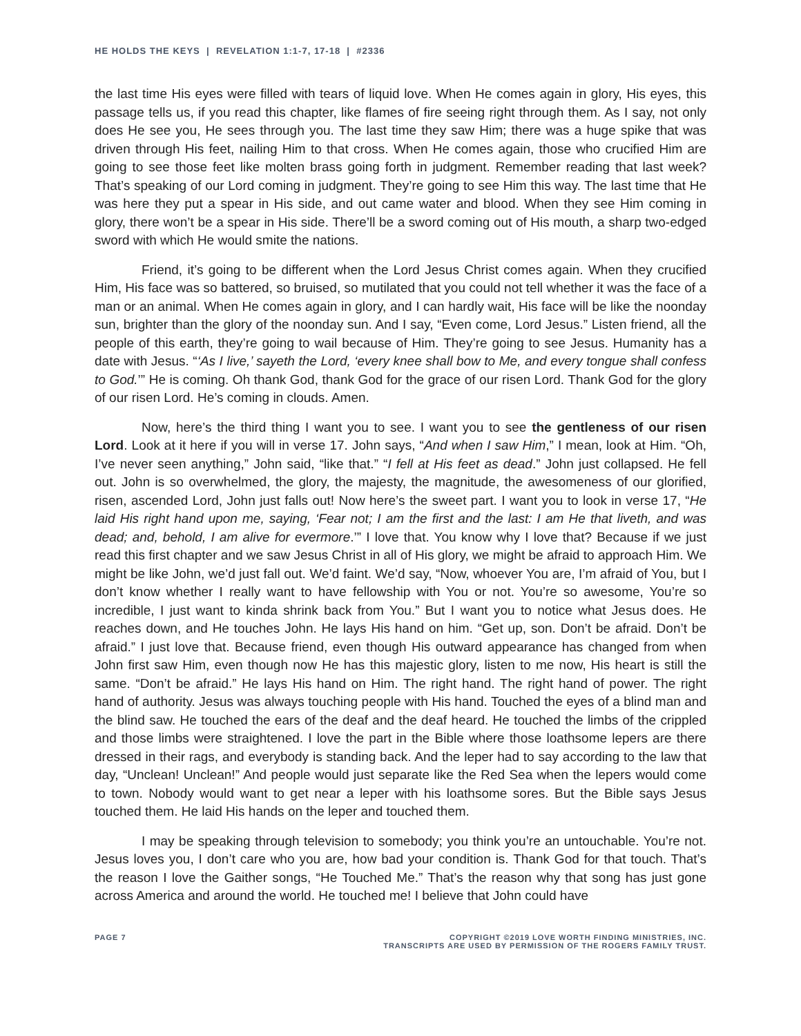HE HOLDS THE KEYS | REVELATION 1:1-7, 17-18 | #2336
the last time His eyes were filled with tears of liquid love. When He comes again in glory, His eyes, this passage tells us, if you read this chapter, like flames of fire seeing right through them. As I say, not only does He see you, He sees through you. The last time they saw Him; there was a huge spike that was driven through His feet, nailing Him to that cross. When He comes again, those who crucified Him are going to see those feet like molten brass going forth in judgment. Remember reading that last week? That’s speaking of our Lord coming in judgment. They’re going to see Him this way. The last time that He was here they put a spear in His side, and out came water and blood. When they see Him coming in glory, there won’t be a spear in His side. There’ll be a sword coming out of His mouth, a sharp two-edged sword with which He would smite the nations.
Friend, it’s going to be different when the Lord Jesus Christ comes again. When they crucified Him, His face was so battered, so bruised, so mutilated that you could not tell whether it was the face of a man or an animal. When He comes again in glory, and I can hardly wait, His face will be like the noonday sun, brighter than the glory of the noonday sun. And I say, “Even come, Lord Jesus.” Listen friend, all the people of this earth, they’re going to wail because of Him. They’re going to see Jesus. Humanity has a date with Jesus. “‘As I live,’ sayeth the Lord, ‘every knee shall bow to Me, and every tongue shall confess to God.’” He is coming. Oh thank God, thank God for the grace of our risen Lord. Thank God for the glory of our risen Lord. He’s coming in clouds. Amen.
Now, here’s the third thing I want you to see. I want you to see the gentleness of our risen Lord. Look at it here if you will in verse 17. John says, “And when I saw Him,” I mean, look at Him. “Oh, I’ve never seen anything,” John said, “like that.” “I fell at His feet as dead.” John just collapsed. He fell out. John is so overwhelmed, the glory, the majesty, the magnitude, the awesomeness of our glorified, risen, ascended Lord, John just falls out! Now here’s the sweet part. I want you to look in verse 17, “He laid His right hand upon me, saying, ‘Fear not; I am the first and the last: I am He that liveth, and was dead; and, behold, I am alive for evermore.’” I love that. You know why I love that? Because if we just read this first chapter and we saw Jesus Christ in all of His glory, we might be afraid to approach Him. We might be like John, we’d just fall out. We’d faint. We’d say, “Now, whoever You are, I’m afraid of You, but I don’t know whether I really want to have fellowship with You or not. You’re so awesome, You’re so incredible, I just want to kinda shrink back from You.” But I want you to notice what Jesus does. He reaches down, and He touches John. He lays His hand on him. “Get up, son. Don’t be afraid. Don’t be afraid.” I just love that. Because friend, even though His outward appearance has changed from when John first saw Him, even though now He has this majestic glory, listen to me now, His heart is still the same. “Don’t be afraid.” He lays His hand on Him. The right hand. The right hand of power. The right hand of authority. Jesus was always touching people with His hand. Touched the eyes of a blind man and the blind saw. He touched the ears of the deaf and the deaf heard. He touched the limbs of the crippled and those limbs were straightened. I love the part in the Bible where those loathsome lepers are there dressed in their rags, and everybody is standing back. And the leper had to say according to the law that day, “Unclean! Unclean!” And people would just separate like the Red Sea when the lepers would come to town. Nobody would want to get near a leper with his loathsome sores. But the Bible says Jesus touched them. He laid His hands on the leper and touched them.
I may be speaking through television to somebody; you think you’re an untouchable. You’re not. Jesus loves you, I don’t care who you are, how bad your condition is. Thank God for that touch. That’s the reason I love the Gaither songs, “He Touched Me.” That’s the reason why that song has just gone across America and around the world. He touched me! I believe that John could have
PAGE 7 COPYRIGHT ©2019 LOVE WORTH FINDING MINISTRIES, INC.
TRANSCRIPTS ARE USED BY PERMISSION OF THE ROGERS FAMILY TRUST.